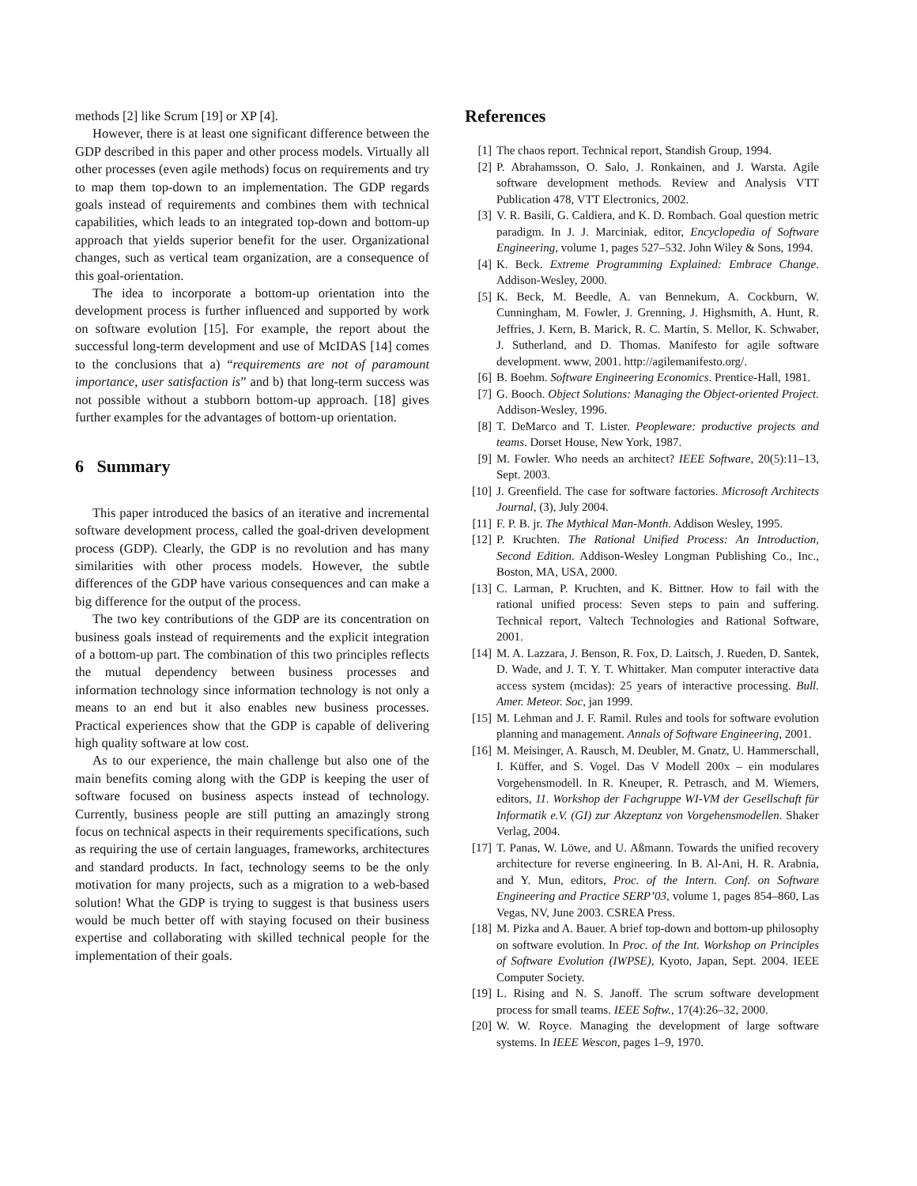methods [2] like Scrum [19] or XP [4].
However, there is at least one significant difference between the GDP described in this paper and other process models. Virtually all other processes (even agile methods) focus on requirements and try to map them top-down to an implementation. The GDP regards goals instead of requirements and combines them with technical capabilities, which leads to an integrated top-down and bottom-up approach that yields superior benefit for the user. Organizational changes, such as vertical team organization, are a consequence of this goal-orientation.
The idea to incorporate a bottom-up orientation into the development process is further influenced and supported by work on software evolution [15]. For example, the report about the successful long-term development and use of McIDAS [14] comes to the conclusions that a) “requirements are not of paramount importance, user satisfaction is” and b) that long-term success was not possible without a stubborn bottom-up approach. [18] gives further examples for the advantages of bottom-up orientation.
6 Summary
This paper introduced the basics of an iterative and incremental software development process, called the goal-driven development process (GDP). Clearly, the GDP is no revolution and has many similarities with other process models. However, the subtle differences of the GDP have various consequences and can make a big difference for the output of the process.
The two key contributions of the GDP are its concentration on business goals instead of requirements and the explicit integration of a bottom-up part. The combination of this two principles reflects the mutual dependency between business processes and information technology since information technology is not only a means to an end but it also enables new business processes. Practical experiences show that the GDP is capable of delivering high quality software at low cost.
As to our experience, the main challenge but also one of the main benefits coming along with the GDP is keeping the user of software focused on business aspects instead of technology. Currently, business people are still putting an amazingly strong focus on technical aspects in their requirements specifications, such as requiring the use of certain languages, frameworks, architectures and standard products. In fact, technology seems to be the only motivation for many projects, such as a migration to a web-based solution! What the GDP is trying to suggest is that business users would be much better off with staying focused on their business expertise and collaborating with skilled technical people for the implementation of their goals.
References
[1] The chaos report. Technical report, Standish Group, 1994.
[2] P. Abrahamsson, O. Salo, J. Ronkainen, and J. Warsta. Agile software development methods. Review and Analysis VTT Publication 478, VTT Electronics, 2002.
[3] V. R. Basili, G. Caldiera, and K. D. Rombach. Goal question metric paradigm. In J. J. Marciniak, editor, Encyclopedia of Software Engineering, volume 1, pages 527–532. John Wiley & Sons, 1994.
[4] K. Beck. Extreme Programming Explained: Embrace Change. Addison-Wesley, 2000.
[5] K. Beck, M. Beedle, A. van Bennekum, A. Cockburn, W. Cunningham, M. Fowler, J. Grenning, J. Highsmith, A. Hunt, R. Jeffries, J. Kern, B. Marick, R. C. Martin, S. Mellor, K. Schwaber, J. Sutherland, and D. Thomas. Manifesto for agile software development. www, 2001. http://agilemanifesto.org/.
[6] B. Boehm. Software Engineering Economics. Prentice-Hall, 1981.
[7] G. Booch. Object Solutions: Managing the Object-oriented Project. Addison-Wesley, 1996.
[8] T. DeMarco and T. Lister. Peopleware: productive projects and teams. Dorset House, New York, 1987.
[9] M. Fowler. Who needs an architect? IEEE Software, 20(5):11–13, Sept. 2003.
[10]
J. Greenfield. The case for software factories. Microsoft Architects Journal, (3), July 2004.
[11]
F. P. B. jr. The Mythical Man-Month. Addison Wesley, 1995.
[12]
P. Kruchten. The Rational Unified Process: An Introduction, Second Edition. Addison-Wesley Longman Publishing Co., Inc., Boston, MA, USA, 2000.
[13]
C. Larman, P. Kruchten, and K. Bittner. How to fail with the rational unified process: Seven steps to pain and suffering. Technical report, Valtech Technologies and Rational Software, 2001.
[14]
M. A. Lazzara, J. Benson, R. Fox, D. Laitsch, J. Rueden, D. Santek, D. Wade, and J. T. Y. T. Whittaker. Man computer interactive data access system (mcidas): 25 years of interactive processing. Bull. Amer. Meteor. Soc, jan 1999.
[15]
M. Lehman and J. F. Ramil. Rules and tools for software evolution planning and management. Annals of Software Engineering, 2001.
[16]
M. Meisinger, A. Rausch, M. Deubler, M. Gnatz, U. Hammerschall, I. Küffer, and S. Vogel. Das V Modell 200x – ein modulares Vorgehensmodell. In R. Kneuper, R. Petrasch, and M. Wiemers, editors, 11. Workshop der Fachgruppe WI-VM der Gesellschaft für Informatik e.V. (GI) zur Akzeptanz von Vorgehensmodellen. Shaker Verlag, 2004.
[17]
T. Panas, W. Löwe, and U. Aßmann. Towards the unified recovery architecture for reverse engineering. In B. Al-Ani, H. R. Arabnia, and Y. Mun, editors, Proc. of the Intern. Conf. on Software Engineering and Practice SERP’03, volume 1, pages 854–860, Las Vegas, NV, June 2003. CSREA Press.
[18]
M. Pizka and A. Bauer. A brief top-down and bottom-up philosophy on software evolution. In Proc. of the Int. Workshop on Principles of Software Evolution (IWPSE), Kyoto, Japan, Sept. 2004. IEEE Computer Society.
[19]
L. Rising and N. S. Janoff. The scrum software development process for small teams. IEEE Softw., 17(4):26–32, 2000.
[20]
W. W. Royce. Managing the development of large software systems. In IEEE Wescon, pages 1–9, 1970.